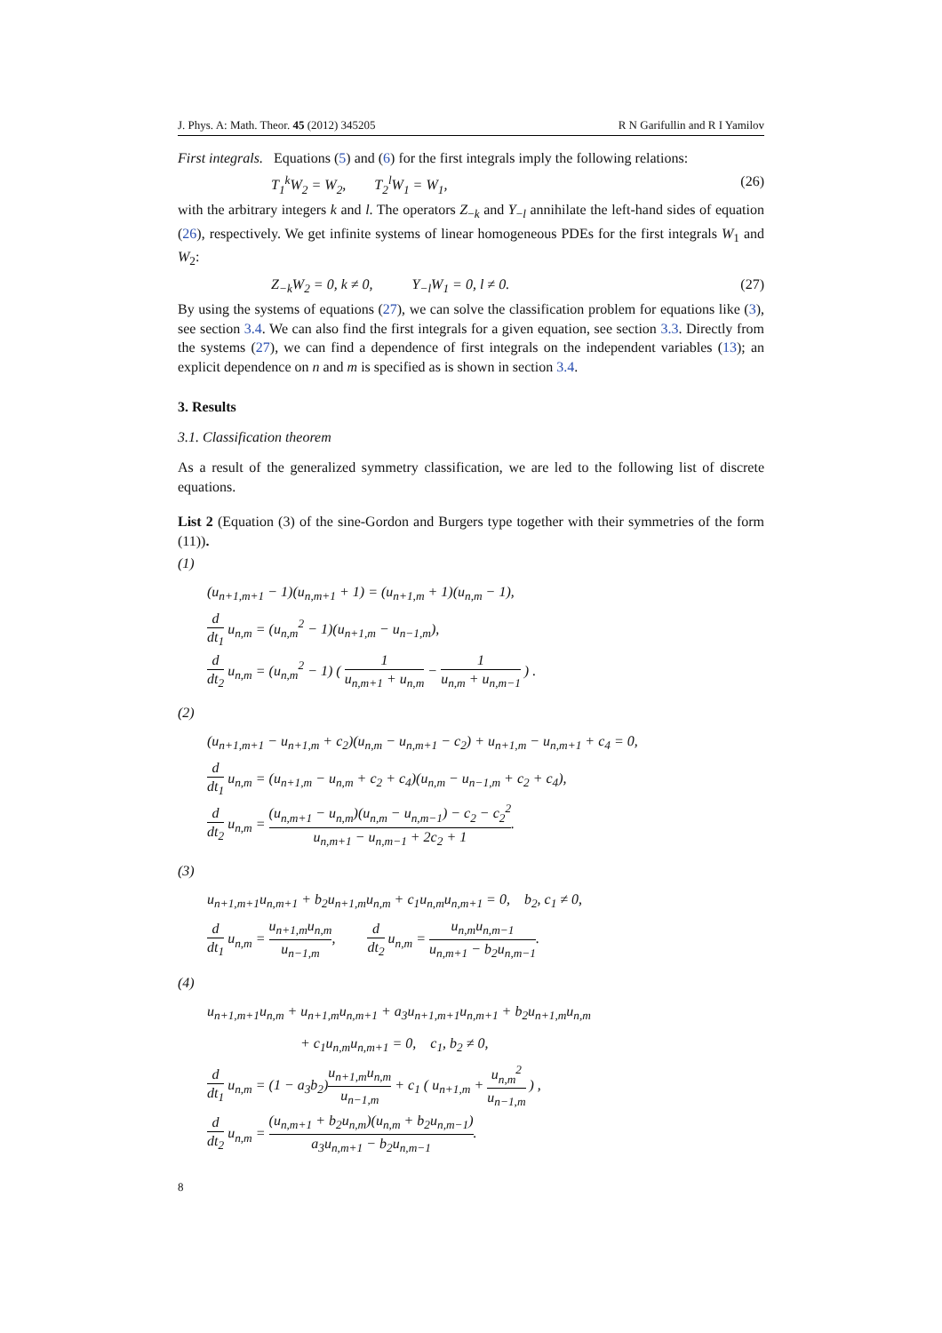J. Phys. A: Math. Theor. 45 (2012) 345205 R N Garifullin and R I Yamilov
First integrals. Equations (5) and (6) for the first integrals imply the following relations:
T<sub>1</sub><sup>k</sup>W<sub>2</sub> = W<sub>2</sub>, T<sub>2</sub><sup>l</sup>W<sub>1</sub> = W<sub>1</sub>, (26)
with the arbitrary integers k and l. The operators Z<sub>−k</sub> and Y<sub>−l</sub> annihilate the left-hand sides of equation (26), respectively. We get infinite systems of linear homogeneous PDEs for the first integrals W<sub>1</sub> and W<sub>2</sub>:
Z<sub>−k</sub>W<sub>2</sub> = 0, k ≠ 0, Y<sub>−l</sub>W<sub>1</sub> = 0, l ≠ 0. (27)
By using the systems of equations (27), we can solve the classification problem for equations like (3), see section 3.4. We can also find the first integrals for a given equation, see section 3.3. Directly from the systems (27), we can find a dependence of first integrals on the independent variables (13); an explicit dependence on n and m is specified as is shown in section 3.4.
3. Results
3.1. Classification theorem
As a result of the generalized symmetry classification, we are led to the following list of discrete equations.
List 2 (Equation (3) of the sine-Gordon and Burgers type together with their symmetries of the form (11)).
(1)
(u<sub>n+1,m+1</sub> − 1)(u<sub>n,m+1</sub> + 1) = (u<sub>n+1,m</sub> + 1)(u<sub>n,m</sub> − 1),
d dt<sub>1</sub> u<sub>n,m</sub> = (u<sub>n,m</sub><sup>2</sup> − 1)(u<sub>n+1,m</sub> − u<sub>n−1,m</sub>),
d dt<sub>2</sub> u<sub>n,m</sub> = (u<sub>n,m</sub><sup>2</sup> − 1) ( 1 u<sub>n,m+1</sub> + u<sub>n,m</sub> − 1 u<sub>n,m</sub> + u<sub>n,m−1</sub> ) .
(2)
(u<sub>n+1,m+1</sub> − u<sub>n+1,m</sub> + c<sub>2</sub>)(u<sub>n,m</sub> − u<sub>n,m+1</sub> − c<sub>2</sub>) + u<sub>n+1,m</sub> − u<sub>n,m+1</sub> + c<sub>4</sub> = 0,
d dt<sub>1</sub> u<sub>n,m</sub> = (u<sub>n+1,m</sub> − u<sub>n,m</sub> + c<sub>2</sub> + c<sub>4</sub>)(u<sub>n,m</sub> − u<sub>n−1,m</sub> + c<sub>2</sub> + c<sub>4</sub>),
d dt<sub>2</sub> u<sub>n,m</sub> = (u<sub>n,m+1</sub> − u<sub>n,m</sub>)(u<sub>n,m</sub> − u<sub>n,m−1</sub>) − c<sub>2</sub> − c<sub>2</sub><sup>2</sup> u<sub>n,m+1</sub> − u<sub>n,m−1</sub> + 2c<sub>2</sub> + 1.
(3)
u<sub>n+1,m+1</sub>u<sub>n,m+1</sub> + b<sub>2</sub>u<sub>n+1,m</sub>u<sub>n,m</sub> + c<sub>1</sub>u<sub>n,m</sub>u<sub>n,m+1</sub> = 0, b<sub>2</sub>, c<sub>1</sub> ≠ 0,
d dt<sub>1</sub> u<sub>n,m</sub> = u<sub>n+1,m</sub>u<sub>n,m</sub> u<sub>n−1,m</sub>, d dt<sub>2</sub> u<sub>n,m</sub> = u<sub>n,m</sub>u<sub>n,m−1</sub> u<sub>n,m+1</sub> − b<sub>2</sub>u<sub>n,m−1</sub>.
(4)
u<sub>n+1,m+1</sub>u<sub>n,m</sub> + u<sub>n+1,m</sub>u<sub>n,m+1</sub> + a<sub>3</sub>u<sub>n+1,m+1</sub>u<sub>n,m+1</sub> + b<sub>2</sub>u<sub>n+1,m</sub>u<sub>n,m</sub>
+ c<sub>1</sub>u<sub>n,m</sub>u<sub>n,m+1</sub> = 0, c<sub>1</sub>, b<sub>2</sub> ≠ 0,
d dt<sub>1</sub> u<sub>n,m</sub> = (1 − a<sub>3</sub>b<sub>2</sub>)u<sub>n+1,m</sub>u<sub>n,m</sub> u<sub>n−1,m</sub> + c<sub>1</sub> ( u<sub>n+1,m</sub> + u<sub>n,m</sub><sup>2</sup> u<sub>n−1,m</sub> ) ,
d dt<sub>2</sub> u<sub>n,m</sub> = (u<sub>n,m+1</sub> + b<sub>2</sub>u<sub>n,m</sub>)(u<sub>n,m</sub> + b<sub>2</sub>u<sub>n,m−1</sub>) a<sub>3</sub>u<sub>n,m+1</sub> − b<sub>2</sub>u<sub>n,m−1</sub>.
8